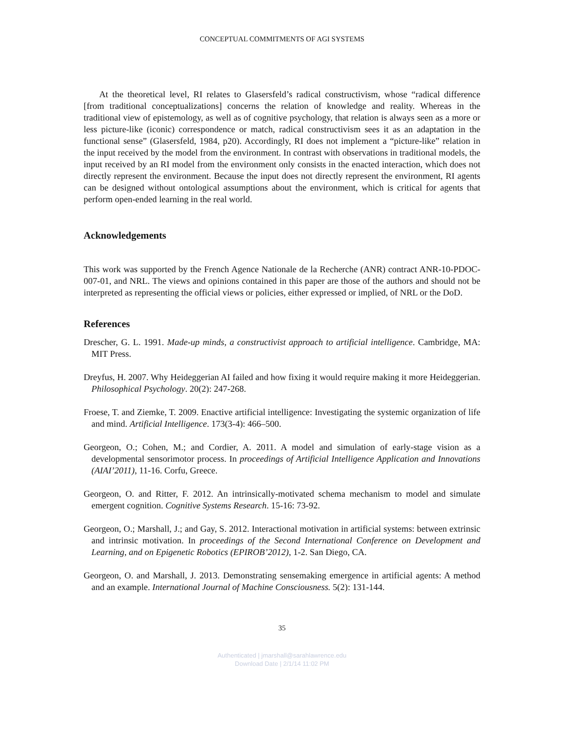CONCEPTUAL COMMITMENTS OF AGI SYSTEMS
At the theoretical level, RI relates to Glasersfeld’s radical constructivism, whose “radical difference [from traditional conceptualizations] concerns the relation of knowledge and reality. Whereas in the traditional view of epistemology, as well as of cognitive psychology, that relation is always seen as a more or less picture-like (iconic) correspondence or match, radical constructivism sees it as an adaptation in the functional sense” (Glasersfeld, 1984, p20). Accordingly, RI does not implement a “picture-like” relation in the input received by the model from the environment. In contrast with observations in traditional models, the input received by an RI model from the environment only consists in the enacted interaction, which does not directly represent the environment. Because the input does not directly represent the environment, RI agents can be designed without ontological assumptions about the environment, which is critical for agents that perform open-ended learning in the real world.
Acknowledgements
This work was supported by the French Agence Nationale de la Recherche (ANR) contract ANR-10-PDOC-007-01, and NRL. The views and opinions contained in this paper are those of the authors and should not be interpreted as representing the official views or policies, either expressed or implied, of NRL or the DoD.
References
Drescher, G. L. 1991. Made-up minds, a constructivist approach to artificial intelligence. Cambridge, MA: MIT Press.
Dreyfus, H. 2007. Why Heideggerian AI failed and how fixing it would require making it more Heideggerian. Philosophical Psychology. 20(2): 247-268.
Froese, T. and Ziemke, T. 2009. Enactive artificial intelligence: Investigating the systemic organization of life and mind. Artificial Intelligence. 173(3-4): 466–500.
Georgeon, O.; Cohen, M.; and Cordier, A. 2011. A model and simulation of early-stage vision as a developmental sensorimotor process. In proceedings of Artificial Intelligence Application and Innovations (AIAI’2011), 11-16. Corfu, Greece.
Georgeon, O. and Ritter, F. 2012. An intrinsically-motivated schema mechanism to model and simulate emergent cognition. Cognitive Systems Research. 15-16: 73-92.
Georgeon, O.; Marshall, J.; and Gay, S. 2012. Interactional motivation in artificial systems: between extrinsic and intrinsic motivation. In proceedings of the Second International Conference on Development and Learning, and on Epigenetic Robotics (EPIROB’2012), 1-2. San Diego, CA.
Georgeon, O. and Marshall, J. 2013. Demonstrating sensemaking emergence in artificial agents: A method and an example. International Journal of Machine Consciousness. 5(2): 131-144.
35
Authenticated | jmarshall@sarahlawrence.edu
Download Date | 2/1/14 11:02 PM